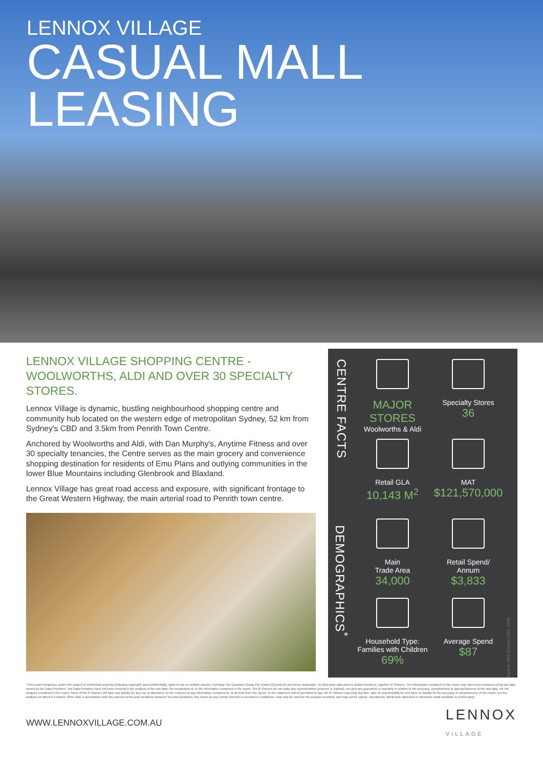LENNOX VILLAGE
CASUAL MALL
LEASING
LENNOX VILLAGE SHOPPING CENTRE - WOOLWORTHS, ALDI AND OVER 30 SPECIALTY STORES.
Lennox Village is dynamic, bustling neighbourhood shopping centre and community hub located on the western edge of metropolitan Sydney, 52 km from Sydney's CBD and 3.5km from Penrith Town Centre.
Anchored by Woolworths and Aldi, with Dan Murphy's, Anytime Fitness and over 30 specialty tenancies, the Centre serves as the main grocery and convenience shopping destination for residents of Emu Plans and outlying communities in the lower Blue Mountains including Glenbrook and Blaxland.
Lennox Village has great road access and exposure, with significant frontage to the Great Western Highway, the main arterial road to Penrith town centre.
CENTRE FACTS
DEMOGRAPHICS<sup>*</sup>
MAJOR
STORES
Woolworths & Aldi
Specialty Stores
36
Retail GLA
10,143 M<sup>2</sup>
MAT
$121,570,000
Main
Trade Area
34,000
Retail Spend/
Annum
$3,833
Household Type:
Families with Children
69%
Average Spend
$87
Source: ABS Census 2016, Urbis
*This report comprises, and is the subject of intellectual property (including copyright) and confidentiality rights of one or multiple owners, including The Quantium Group Pty Limited (Quantium) and where applicable, its third-party data owners (Data Providers), together IP Owners. The information contained in this report may have been prepared using raw data owned by the Data Providers. The Data Providers have not been involved in the analysis of the raw data, the preparation of, or the information contained in the report. The IP Owners do not make any representation (express or implied), nor give any guarantee or warranty in relation to the accuracy, completeness or appropriateness of the raw data, nor the analysis contained in this report. None of the IP Owners will have any liability for any use or disclosure by the recipient of any information contained in, or derived from this report. To the maximum extent permitted by law, the IP Owners expressly disclaim, take no responsibility for and have no liability for the accuracy or completeness of this report, nor the analysis on which it is based. Other than in accordance with any express terms and conditions between You and Quantium, this report (or any extract thereof) is provided in confidence, may only be used for the purpose provided, and may not be copied, reproduced, distributed, disclosed or otherwise made available to a third party.
WWW.LENNOXVILLAGE.COM.AU LENNOX
VILLAGE